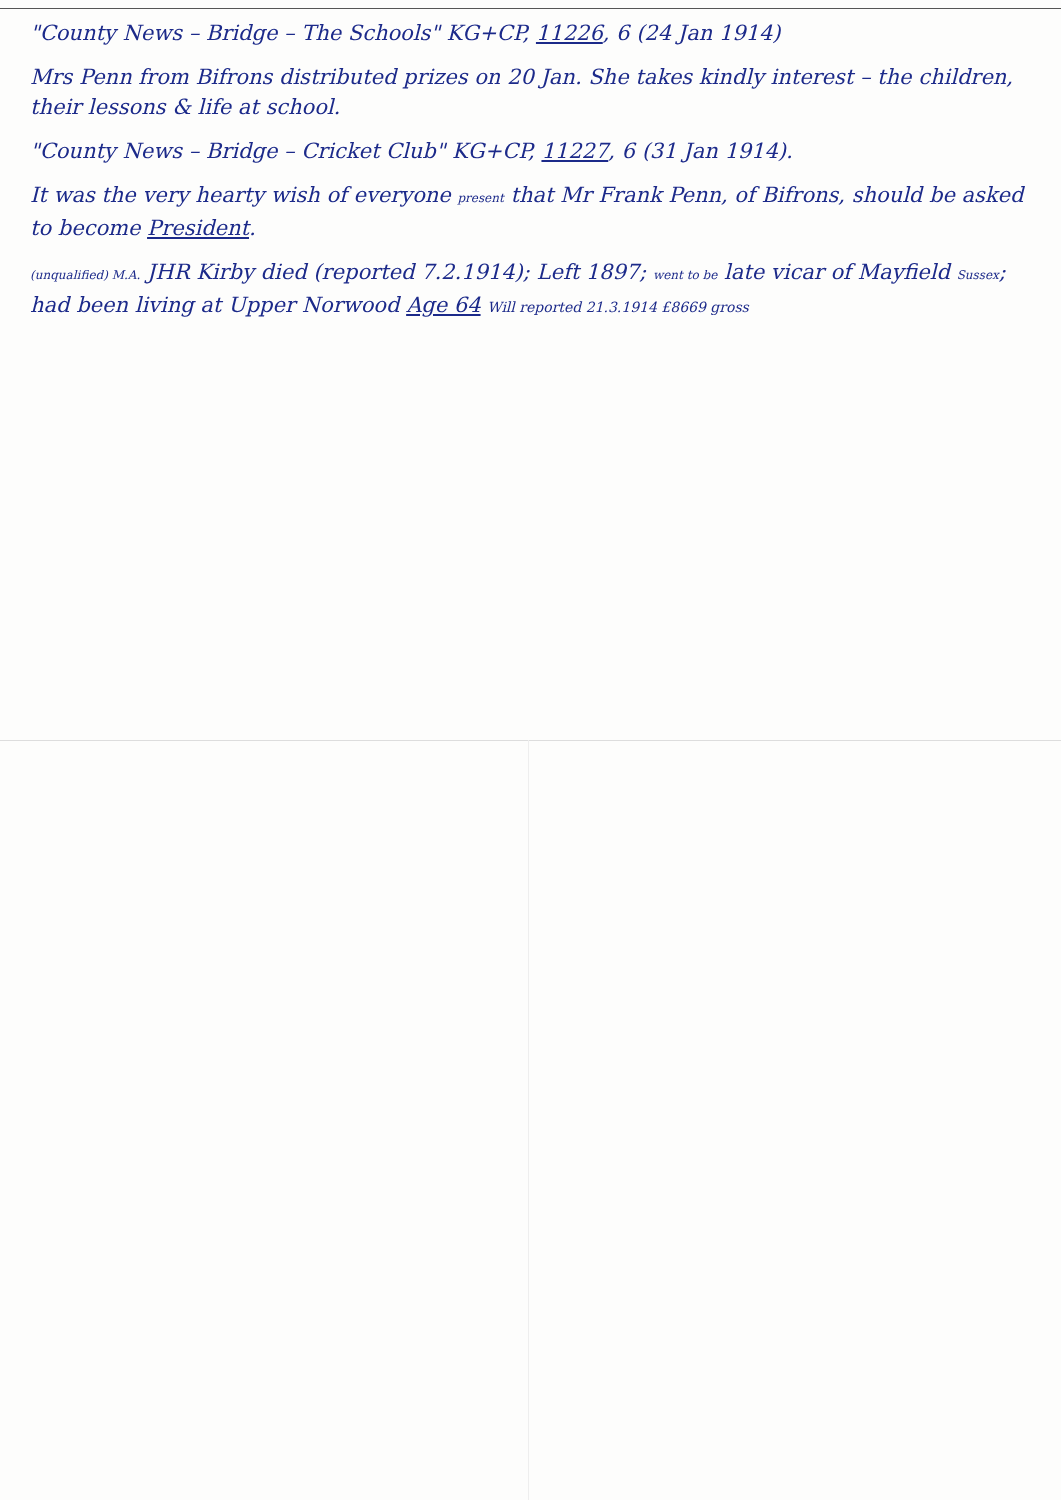"County News – Bridge – The Schools" KG+CP, 11226, 6 (24 Jan 1914)
Mrs Penn from Bifrons distributed prizes on 20 Jan. She takes kindly interest – the children, their lessons & life at school.
"County News – Bridge – Cricket Club" KG+CP, 11227, 6 (31 Jan 1914).
It was the very hearty wish of everyone present that Mr Frank Penn, of Bifrons, should be asked to become President.
(unqualified) M.A. JHR Kirby died (reported 7.2.1914); Left 1897; went to be late vicar of Mayfield Sussex; had been living at Upper Norwood Age 64 Will reported 21.3.1914 £8669 gross